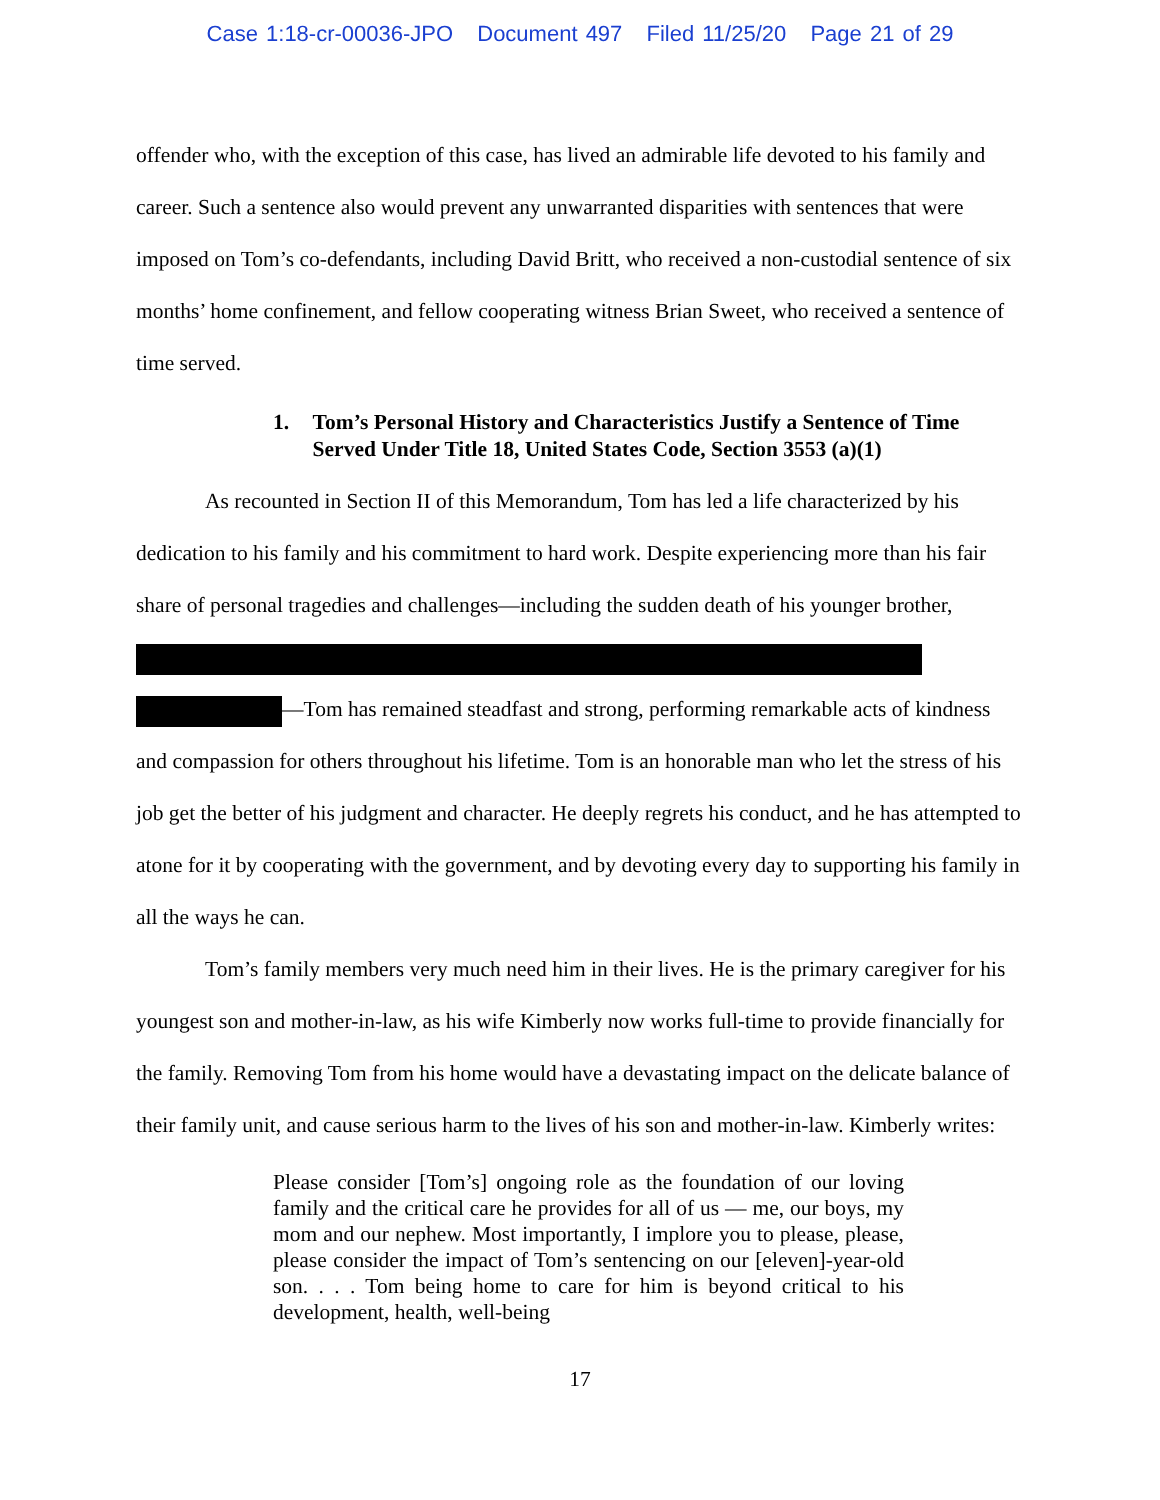Case 1:18-cr-00036-JPO Document 497 Filed 11/25/20 Page 21 of 29
offender who, with the exception of this case, has lived an admirable life devoted to his family and career. Such a sentence also would prevent any unwarranted disparities with sentences that were imposed on Tom’s co-defendants, including David Britt, who received a non-custodial sentence of six months’ home confinement, and fellow cooperating witness Brian Sweet, who received a sentence of time served.
1. Tom’s Personal History and Characteristics Justify a Sentence of Time Served Under Title 18, United States Code, Section 3553 (a)(1)
As recounted in Section II of this Memorandum, Tom has led a life characterized by his dedication to his family and his commitment to hard work. Despite experiencing more than his fair share of personal tragedies and challenges—including the sudden death of his younger brother,
—Tom has remained steadfast and strong, performing remarkable acts of kindness and compassion for others throughout his lifetime. Tom is an honorable man who let the stress of his job get the better of his judgment and character. He deeply regrets his conduct, and he has attempted to atone for it by cooperating with the government, and by devoting every day to supporting his family in all the ways he can.
Tom’s family members very much need him in their lives. He is the primary caregiver for his youngest son and mother-in-law, as his wife Kimberly now works full-time to provide financially for the family. Removing Tom from his home would have a devastating impact on the delicate balance of their family unit, and cause serious harm to the lives of his son and mother-in-law. Kimberly writes:
Please consider [Tom’s] ongoing role as the foundation of our loving family and the critical care he provides for all of us — me, our boys, my mom and our nephew. Most importantly, I implore you to please, please, please consider the impact of Tom’s sentencing on our [eleven]-year-old son. . . . Tom being home to care for him is beyond critical to his development, health, well-being
17